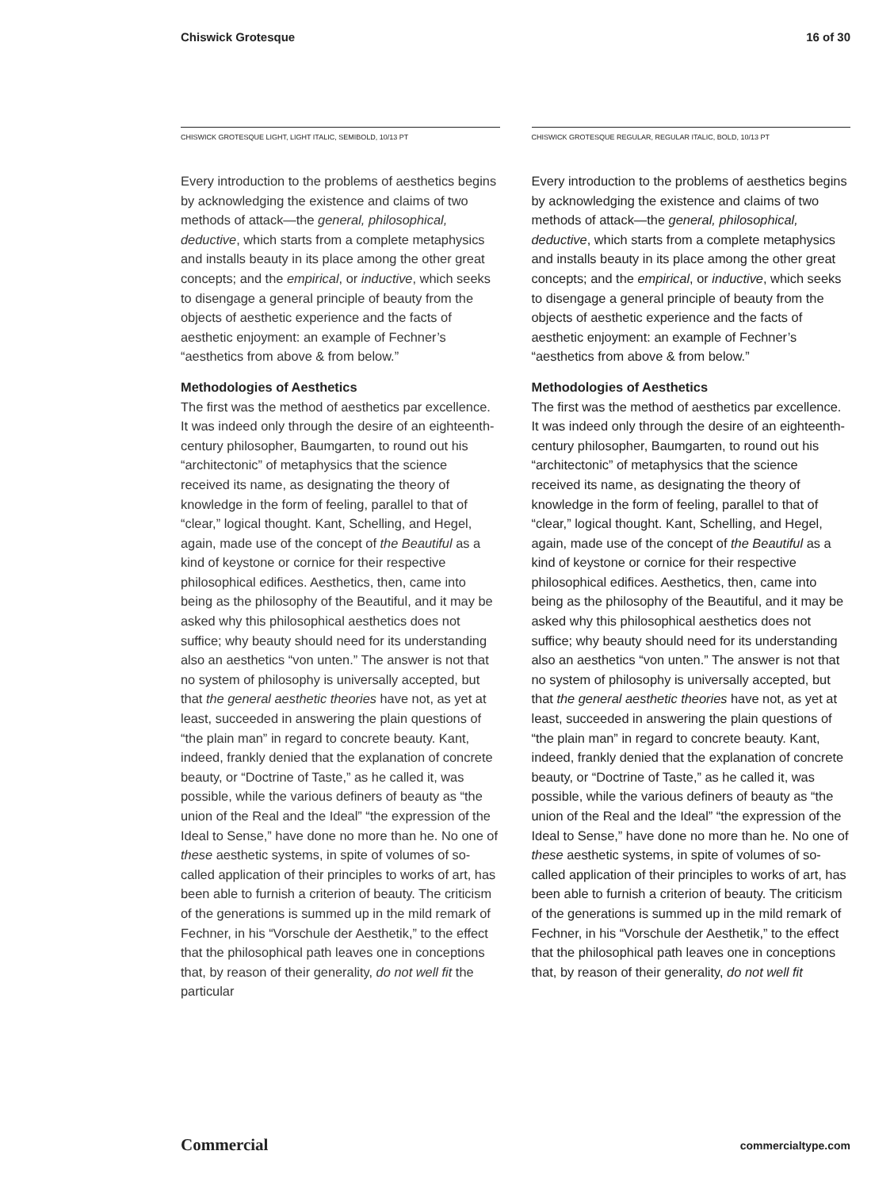Chiswick Grotesque 16 of 30
CHISWICK GROTESQUE LIGHT, LIGHT ITALIC, SEMIBOLD, 10/13 PT
Every introduction to the problems of aesthetics begins by acknowledging the existence and claims of two methods of attack—the general, philosophical, deductive, which starts from a complete metaphysics and installs beauty in its place among the other great concepts; and the empirical, or inductive, which seeks to disengage a general principle of beauty from the objects of aesthetic experience and the facts of aesthetic enjoyment: an example of Fechner’s “aesthetics from above & from below.”
Methodologies of Aesthetics
The first was the method of aesthetics par excellence. It was indeed only through the desire of an eighteenth-century philosopher, Baumgarten, to round out his “architectonic” of metaphysics that the science received its name, as designating the theory of knowledge in the form of feeling, parallel to that of “clear,” logical thought. Kant, Schelling, and Hegel, again, made use of the concept of the Beautiful as a kind of keystone or cornice for their respective philosophical edifices. Aesthetics, then, came into being as the philosophy of the Beautiful, and it may be asked why this philosophical aesthetics does not suffice; why beauty should need for its understanding also an aesthetics “von unten.” The answer is not that no system of philosophy is universally accepted, but that the general aesthetic theories have not, as yet at least, succeeded in answering the plain questions of “the plain man” in regard to concrete beauty. Kant, indeed, frankly denied that the explanation of concrete beauty, or “Doctrine of Taste,” as he called it, was possible, while the various definers of beauty as “the union of the Real and the Ideal” “the expression of the Ideal to Sense,” have done no more than he. No one of these aesthetic systems, in spite of volumes of so-called application of their principles to works of art, has been able to furnish a criterion of beauty. The criticism of the generations is summed up in the mild remark of Fechner, in his “Vorschule der Aesthetik,” to the effect that the philosophical path leaves one in conceptions that, by reason of their generality, do not well fit the particular
CHISWICK GROTESQUE REGULAR, REGULAR ITALIC, BOLD, 10/13 PT
Every introduction to the problems of aesthetics begins by acknowledging the existence and claims of two methods of attack—the general, philosophical, deductive, which starts from a complete metaphysics and installs beauty in its place among the other great concepts; and the empirical, or inductive, which seeks to disengage a general principle of beauty from the objects of aesthetic experience and the facts of aesthetic enjoyment: an example of Fechner’s “aesthetics from above & from below.”
Methodologies of Aesthetics
The first was the method of aesthetics par excellence. It was indeed only through the desire of an eighteenth-century philosopher, Baumgarten, to round out his “architectonic” of metaphysics that the science received its name, as designating the theory of knowledge in the form of feeling, parallel to that of “clear,” logical thought. Kant, Schelling, and Hegel, again, made use of the concept of the Beautiful as a kind of keystone or cornice for their respective philosophical edifices. Aesthetics, then, came into being as the philosophy of the Beautiful, and it may be asked why this philosophical aesthetics does not suffice; why beauty should need for its understanding also an aesthetics “von unten.” The answer is not that no system of philosophy is universally accepted, but that the general aesthetic theories have not, as yet at least, succeeded in answering the plain questions of “the plain man” in regard to concrete beauty. Kant, indeed, frankly denied that the explanation of concrete beauty, or “Doctrine of Taste,” as he called it, was possible, while the various definers of beauty as “the union of the Real and the Ideal” “the expression of the Ideal to Sense,” have done no more than he. No one of these aesthetic systems, in spite of volumes of so-called application of their principles to works of art, has been able to furnish a criterion of beauty. The criticism of the generations is summed up in the mild remark of Fechner, in his “Vorschule der Aesthetik,” to the effect that the philosophical path leaves one in conceptions that, by reason of their generality, do not well fit
Commercial commercialtype.com